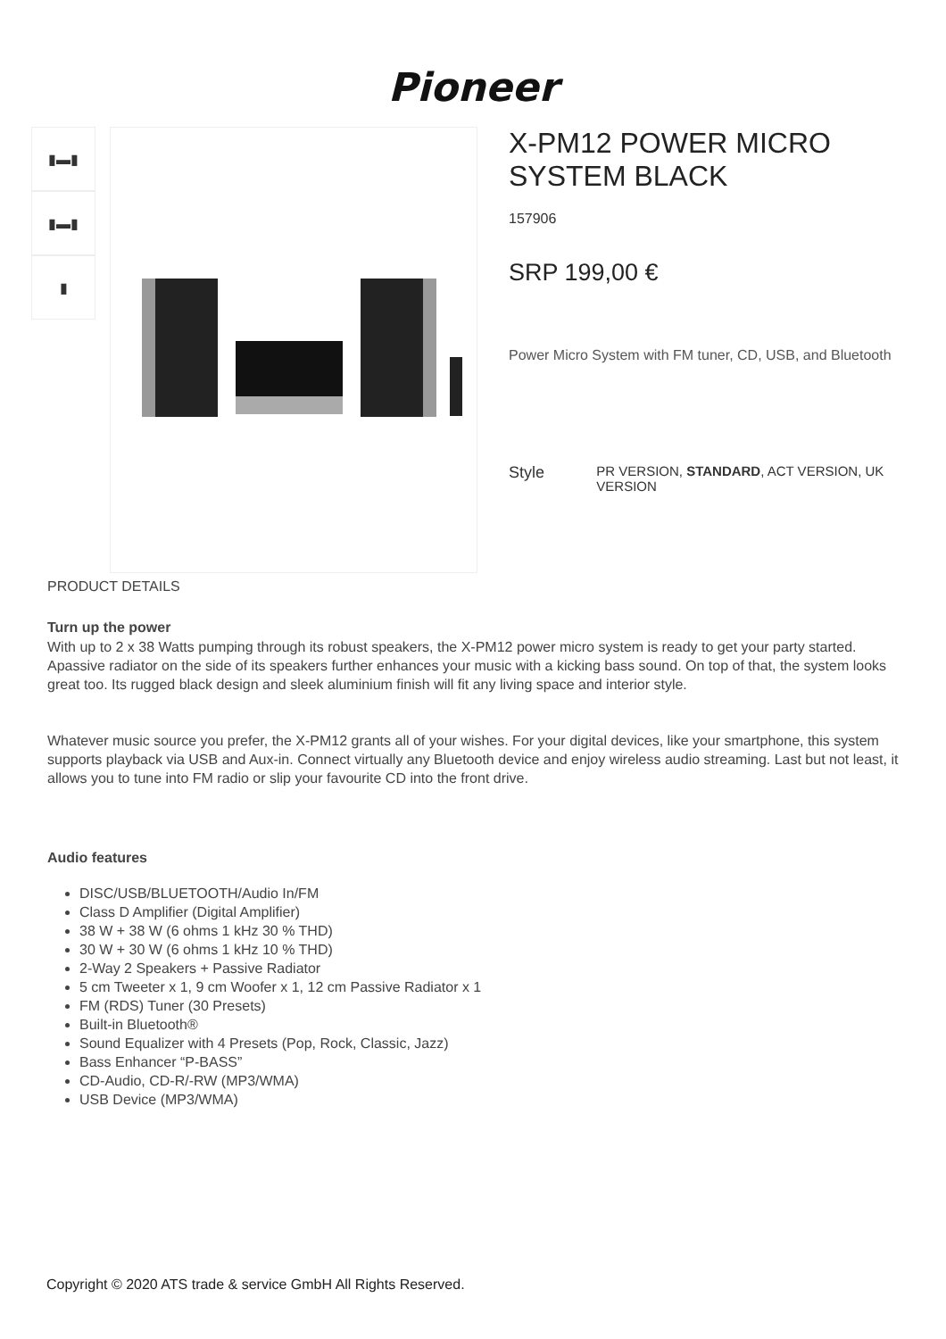Pioneer
▮▬▮
▮▬▮
▮
X-PM12 POWER MICRO SYSTEM BLACK
157906
SRP 199,00 €
Power Micro System with FM tuner, CD, USB, and Bluetooth
Style PR VERSION, STANDARD, ACT VERSION, UK VERSION
PRODUCT DETAILS
Turn up the power
With up to 2 x 38 Watts pumping through its robust speakers, the X-PM12 power micro system is ready to get your party started. Apassive radiator on the side of its speakers further enhances your music with a kicking bass sound. On top of that, the system looks great too. Its rugged black design and sleek aluminium finish will fit any living space and interior style.
Whatever music source you prefer, the X-PM12 grants all of your wishes. For your digital devices, like your smartphone, this system supports playback via USB and Aux-in. Connect virtually any Bluetooth device and enjoy wireless audio streaming. Last but not least, it allows you to tune into FM radio or slip your favourite CD into the front drive.
Audio features
DISC/USB/BLUETOOTH/Audio In/FM
Class D Amplifier (Digital Amplifier)
38 W + 38 W (6 ohms 1 kHz 30 % THD)
30 W + 30 W (6 ohms 1 kHz 10 % THD)
2-Way 2 Speakers + Passive Radiator
5 cm Tweeter x 1, 9 cm Woofer x 1, 12 cm Passive Radiator x 1
FM (RDS) Tuner (30 Presets)
Built-in Bluetooth®
Sound Equalizer with 4 Presets (Pop, Rock, Classic, Jazz)
Bass Enhancer “P-BASS”
CD-Audio, CD-R/-RW (MP3/WMA)
USB Device (MP3/WMA)
Copyright © 2020 ATS trade & service GmbH All Rights Reserved.